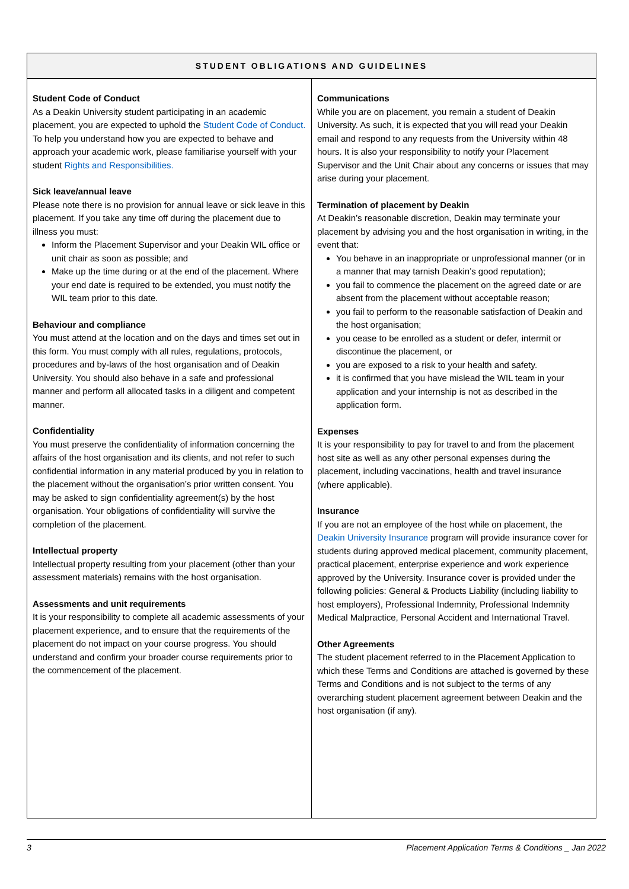| STUDENT OBLIGATIONS AND GUIDELINES | |
| --- | --- |
| Student Code of Conduct As a Deakin University student participating in an academic placement, you are expected to uphold the Student Code of Conduct. To help you understand how you are expected to behave and approach your academic work, please familiarise yourself with your student Rights and Responsibilities. Sick leave/annual leave Please note there is no provision for annual leave or sick leave in this placement. If you take any time off during the placement due to illness you must: Inform the Placement Supervisor and your Deakin WIL office or unit chair as soon as possible; and Make up the time during or at the end of the placement. Where your end date is required to be extended, you must notify the WIL team prior to this date. Behaviour and compliance You must attend at the location and on the days and times set out in this form. You must comply with all rules, regulations, protocols, procedures and by-laws of the host organisation and of Deakin University. You should also behave in a safe and professional manner and perform all allocated tasks in a diligent and competent manner. Confidentiality You must preserve the confidentiality of information concerning the affairs of the host organisation and its clients, and not refer to such confidential information in any material produced by you in relation to the placement without the organisation’s prior written consent. You may be asked to sign confidentiality agreement(s) by the host organisation. Your obligations of confidentiality will survive the completion of the placement. Intellectual property Intellectual property resulting from your placement (other than your assessment materials) remains with the host organisation. Assessments and unit requirements It is your responsibility to complete all academic assessments of your placement experience, and to ensure that the requirements of the placement do not impact on your course progress. You should understand and confirm your broader course requirements prior to the commencement of the placement. | Communications While you are on placement, you remain a student of Deakin University. As such, it is expected that you will read your Deakin email and respond to any requests from the University within 48 hours. It is also your responsibility to notify your Placement Supervisor and the Unit Chair about any concerns or issues that may arise during your placement. Termination of placement by Deakin At Deakin’s reasonable discretion, Deakin may terminate your placement by advising you and the host organisation in writing, in the event that: You behave in an inappropriate or unprofessional manner (or in a manner that may tarnish Deakin’s good reputation); you fail to commence the placement on the agreed date or are absent from the placement without acceptable reason; you fail to perform to the reasonable satisfaction of Deakin and the host organisation; you cease to be enrolled as a student or defer, intermit or discontinue the placement, or you are exposed to a risk to your health and safety. it is confirmed that you have mislead the WIL team in your application and your internship is not as described in the application form. Expenses It is your responsibility to pay for travel to and from the placement host site as well as any other personal expenses during the placement, including vaccinations, health and travel insurance (where applicable). Insurance If you are not an employee of the host while on placement, the Deakin University Insurance program will provide insurance cover for students during approved medical placement, community placement, practical placement, enterprise experience and work experience approved by the University. Insurance cover is provided under the following policies: General & Products Liability (including liability to host employers), Professional Indemnity, Professional Indemnity Medical Malpractice, Personal Accident and International Travel. Other Agreements The student placement referred to in the Placement Application to which these Terms and Conditions are attached is governed by these Terms and Conditions and is not subject to the terms of any overarching student placement agreement between Deakin and the host organisation (if any). |
3 Placement Application Terms & Conditions _ Jan 2022